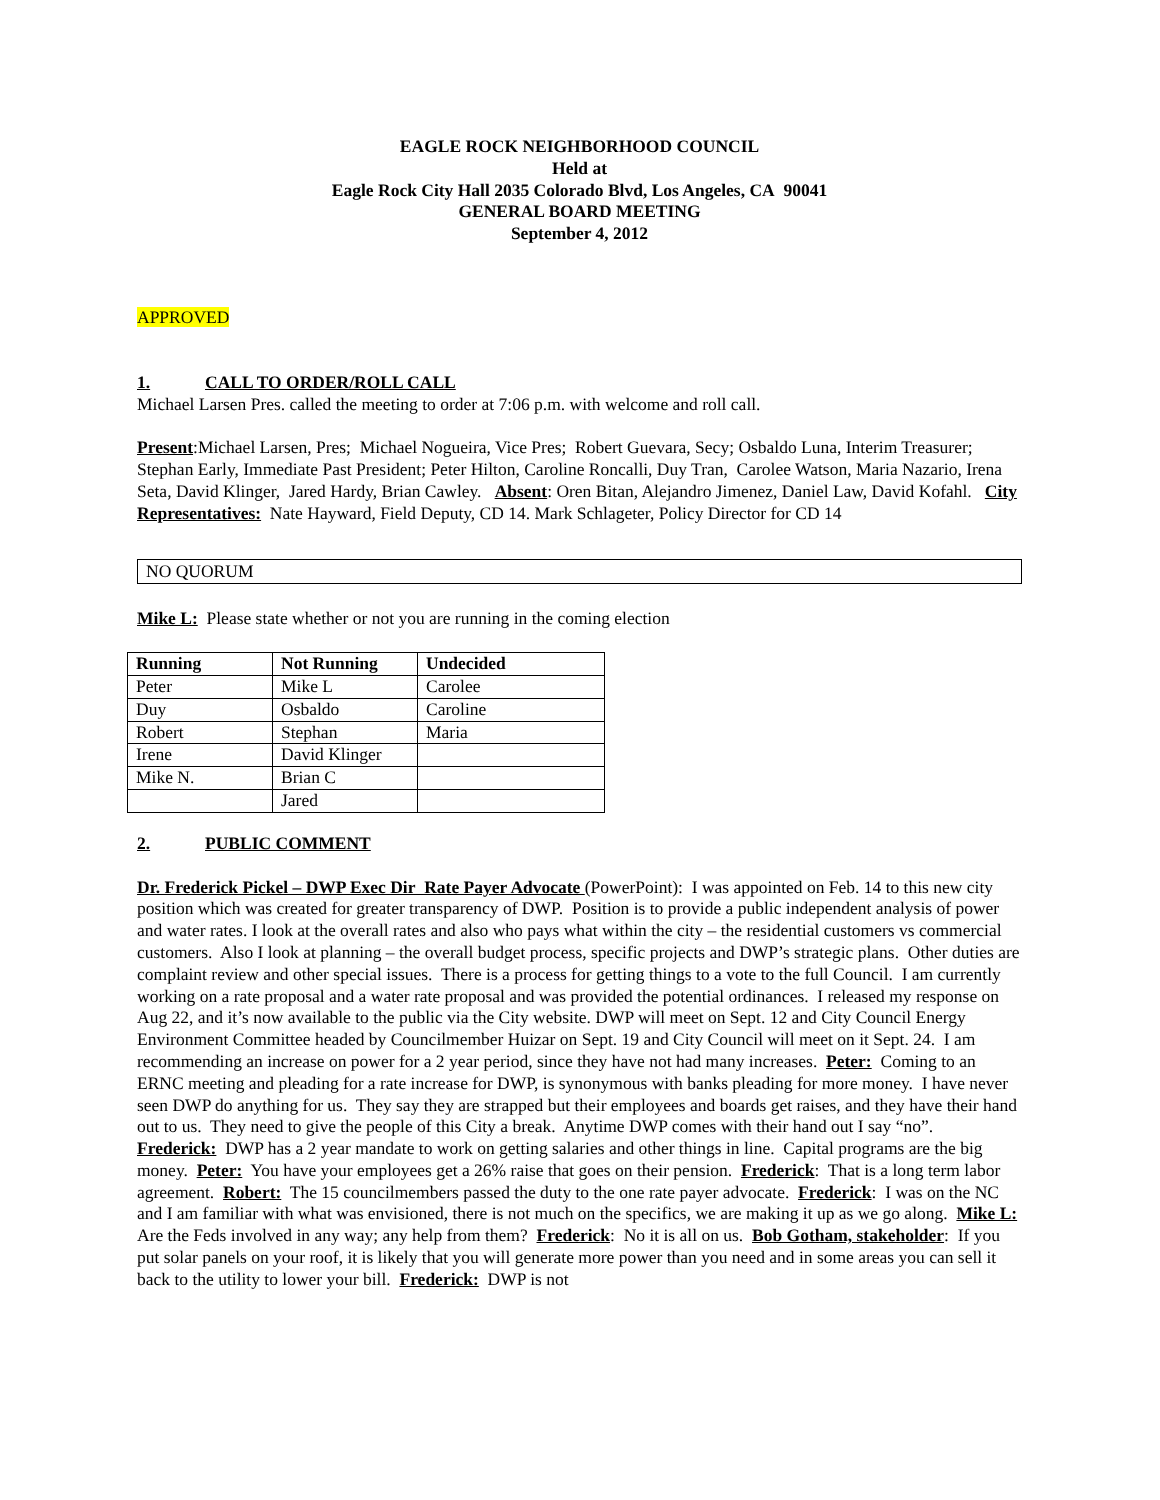EAGLE ROCK NEIGHBORHOOD COUNCIL
Held at
Eagle Rock City Hall 2035 Colorado Blvd, Los Angeles, CA 90041
GENERAL BOARD MEETING
September 4, 2012
APPROVED
1. CALL TO ORDER/ROLL CALL
Michael Larsen Pres. called the meeting to order at 7:06 p.m. with welcome and roll call.
Present:Michael Larsen, Pres; Michael Nogueira, Vice Pres; Robert Guevara, Secy; Osbaldo Luna, Interim Treasurer; Stephan Early, Immediate Past President; Peter Hilton, Caroline Roncalli, Duy Tran, Carolee Watson, Maria Nazario, Irena Seta, David Klinger, Jared Hardy, Brian Cawley. Absent: Oren Bitan, Alejandro Jimenez, Daniel Law, David Kofahl. City Representatives: Nate Hayward, Field Deputy, CD 14. Mark Schlageter, Policy Director for CD 14
NO QUORUM
Mike L: Please state whether or not you are running in the coming election
| Running | Not Running | Undecided |
| --- | --- | --- |
| Peter | Mike L | Carolee |
| Duy | Osbaldo | Caroline |
| Robert | Stephan | Maria |
| Irene | David Klinger | |
| Mike N. | Brian C | |
| | Jared | |
2. PUBLIC COMMENT
Dr. Frederick Pickel – DWP Exec Dir Rate Payer Advocate (PowerPoint): I was appointed on Feb. 14 to this new city position which was created for greater transparency of DWP. Position is to provide a public independent analysis of power and water rates. I look at the overall rates and also who pays what within the city – the residential customers vs commercial customers. Also I look at planning – the overall budget process, specific projects and DWP’s strategic plans. Other duties are complaint review and other special issues. There is a process for getting things to a vote to the full Council. I am currently working on a rate proposal and a water rate proposal and was provided the potential ordinances. I released my response on Aug 22, and it’s now available to the public via the City website. DWP will meet on Sept. 12 and City Council Energy Environment Committee headed by Councilmember Huizar on Sept. 19 and City Council will meet on it Sept. 24. I am recommending an increase on power for a 2 year period, since they have not had many increases. Peter: Coming to an ERNC meeting and pleading for a rate increase for DWP, is synonymous with banks pleading for more money. I have never seen DWP do anything for us. They say they are strapped but their employees and boards get raises, and they have their hand out to us. They need to give the people of this City a break. Anytime DWP comes with their hand out I say “no”. Frederick: DWP has a 2 year mandate to work on getting salaries and other things in line. Capital programs are the big money. Peter: You have your employees get a 26% raise that goes on their pension. Frederick: That is a long term labor agreement. Robert: The 15 councilmembers passed the duty to the one rate payer advocate. Frederick: I was on the NC and I am familiar with what was envisioned, there is not much on the specifics, we are making it up as we go along. Mike L: Are the Feds involved in any way; any help from them? Frederick: No it is all on us. Bob Gotham, stakeholder: If you put solar panels on your roof, it is likely that you will generate more power than you need and in some areas you can sell it back to the utility to lower your bill. Frederick: DWP is not